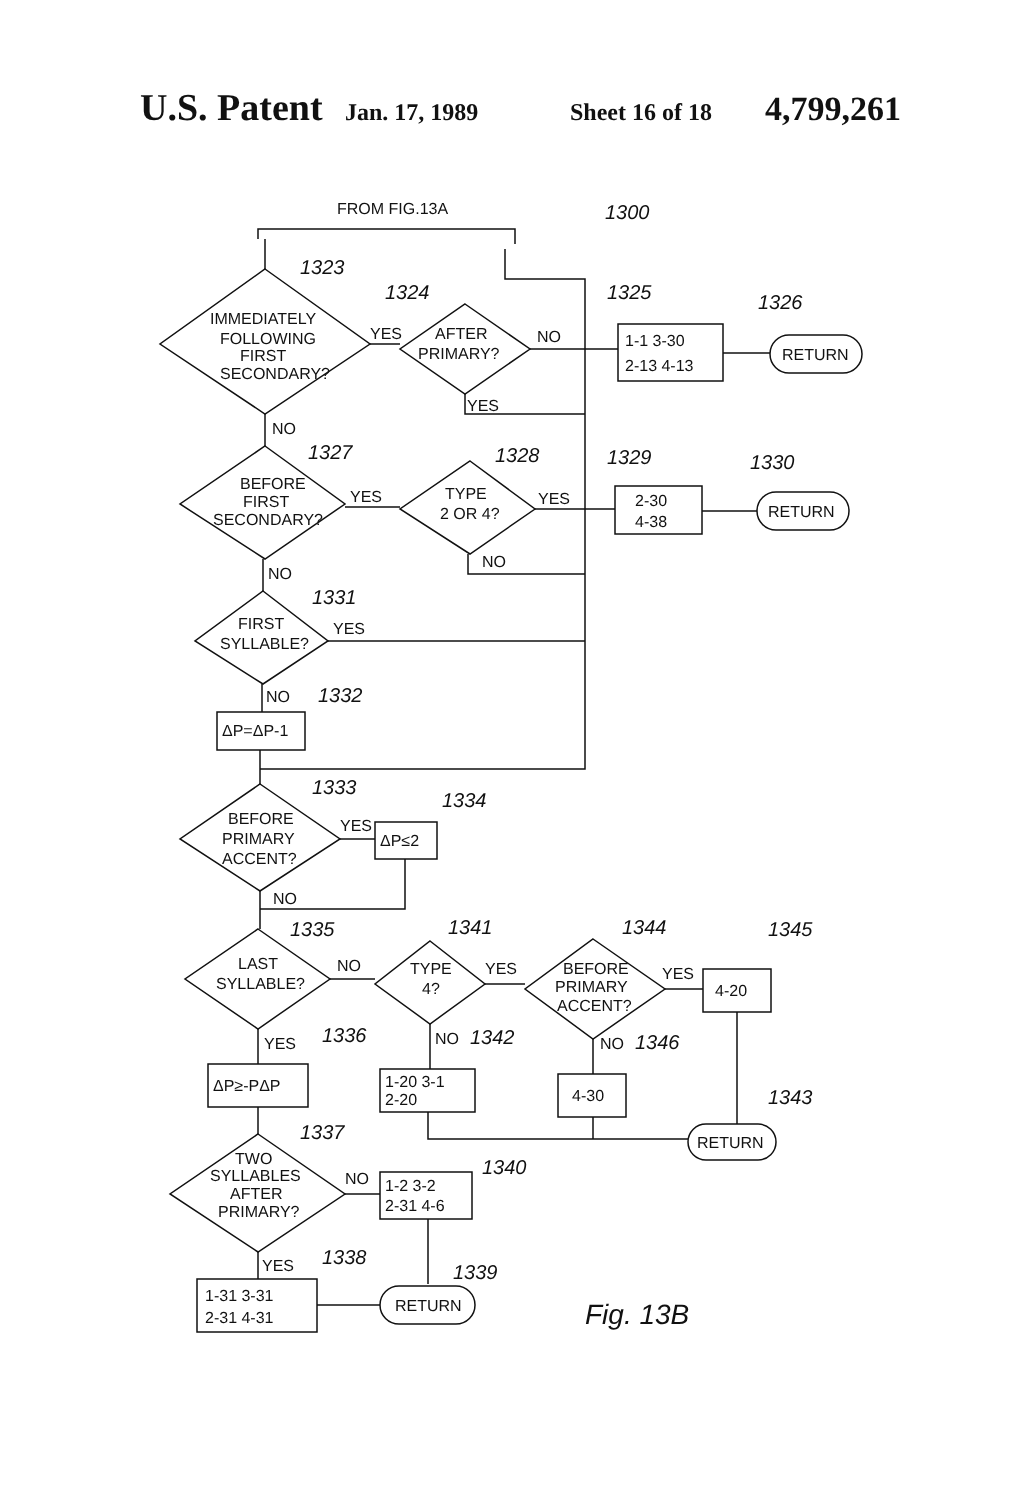U.S. Patent Jan. 17, 1989 Sheet 16 of 18 4,799,261
FROM FIG.13A
1300
IMMEDIATELY
FOLLOWING
FIRST
SECONDARY?
1323
AFTER
PRIMARY?
1324
YES
NO
YES
1-1 3-30
2-13 4-13
1325
RETURN
1326
NO
BEFORE
FIRST
SECONDARY?
1327
YES
TYPE
2 OR 4?
1328
YES
NO
2-30
4-38
1329
RETURN
1330
NO
FIRST
SYLLABLE?
1331
YES
NO
1332
ΔP=ΔP-1
BEFORE
PRIMARY
ACCENT?
1333
YES
ΔP≤2
1334
NO
LAST
SYLLABLE?
1335
NO
TYPE
4?
1341
YES
BEFORE
PRIMARY
ACCENT?
1344
YES
4-20
1345
NO
1342
NO
1346
1-20 3-1
2-20
4-30
RETURN
1343
YES
1336
ΔP≥-PΔP
TWO
SYLLABLES
AFTER
PRIMARY?
1337
NO
1-2 3-2
2-31 4-6
1340
YES
1338
1-31 3-31
2-31 4-31
RETURN
1339
Fig. 13B